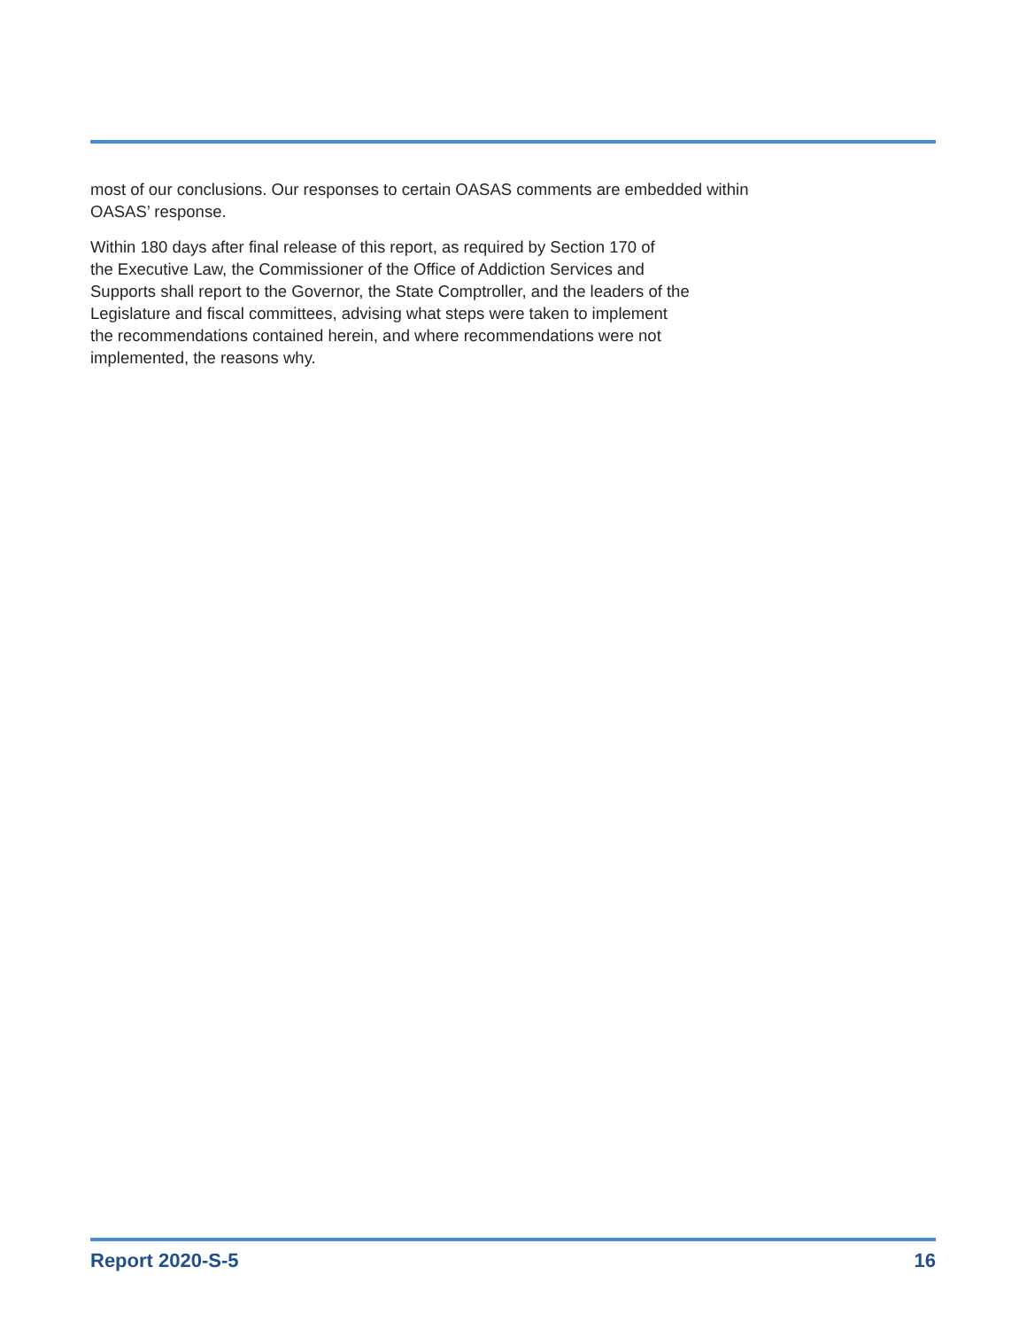most of our conclusions. Our responses to certain OASAS comments are embedded within OASAS’ response.
Within 180 days after final release of this report, as required by Section 170 of
the Executive Law, the Commissioner of the Office of Addiction Services and
Supports shall report to the Governor, the State Comptroller, and the leaders of the
Legislature and fiscal committees, advising what steps were taken to implement
the recommendations contained herein, and where recommendations were not
implemented, the reasons why.
Report 2020-S-5 16